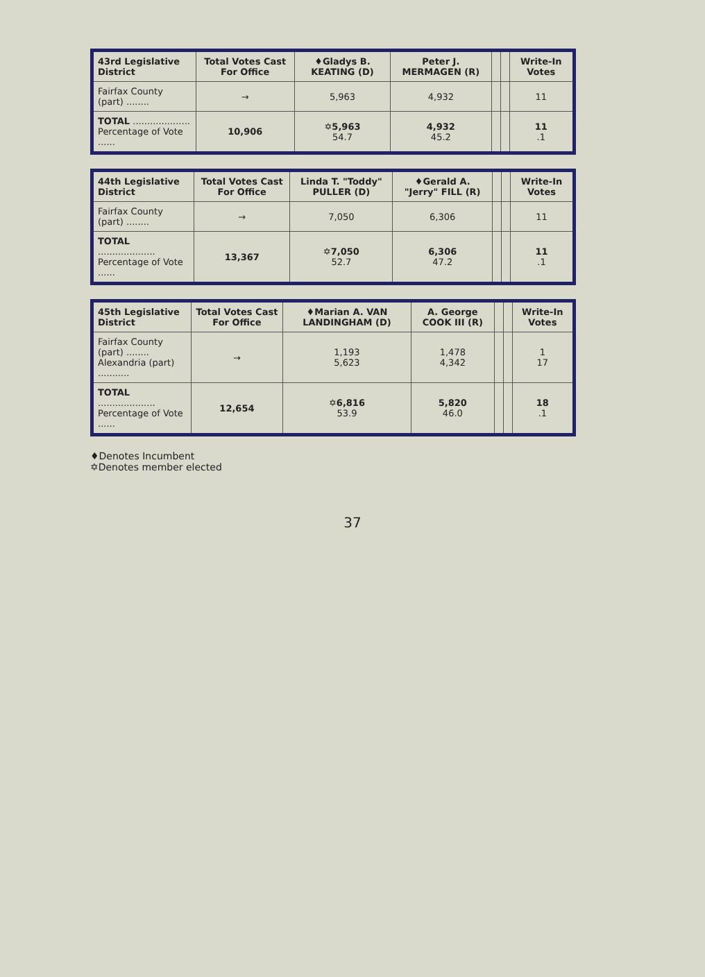| 43rd Legislative District | Total Votes Cast For Office | ♦Gladys B. KEATING (D) | Peter J. MERMAGEN (R) | | | Write-In Votes |
| --- | --- | --- | --- | --- | --- | --- |
| Fairfax County (part) ........ | → | 5,963 | 4,932 | | | 11 |
| TOTAL .................... Percentage of Vote ...... | 10,906 | ✡5,963 54.7 | 4,932 45.2 | | | 11 .1 |
| 44th Legislative District | Total Votes Cast For Office | Linda T. "Toddy" PULLER (D) | ♦Gerald A. "Jerry" FILL (R) | | | Write-In Votes |
| --- | --- | --- | --- | --- | --- | --- |
| Fairfax County (part) ........ | → | 7,050 | 6,306 | | | 11 |
| TOTAL .................... Percentage of Vote ...... | 13,367 | ✡7,050 52.7 | 6,306 47.2 | | | 11 .1 |
| 45th Legislative District | Total Votes Cast For Office | ♦Marian A. VAN LANDINGHAM (D) | A. George COOK III (R) | | | Write-In Votes |
| --- | --- | --- | --- | --- | --- | --- |
| Fairfax County (part) ........ Alexandria (part) ........... | → | 1,193 5,623 | 1,478 4,342 | | | 1 17 |
| TOTAL .................... Percentage of Vote ...... | 12,654 | ✡6,816 53.9 | 5,820 46.0 | | | 18 .1 |
♦Denotes Incumbent
✡Denotes member elected
37